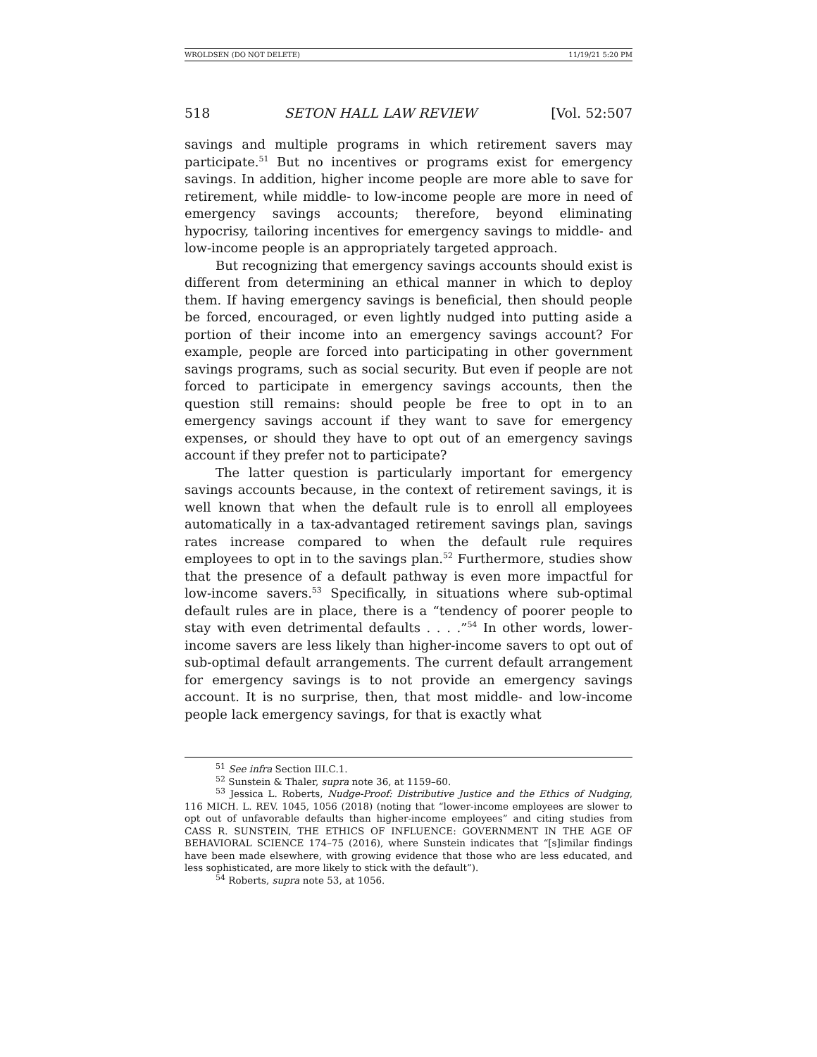WROLDSEN (DO NOT DELETE) 11/19/21 5:20 PM
518 SETON HALL LAW REVIEW [Vol. 52:507
savings and multiple programs in which retirement savers may participate.<sup>51</sup> But no incentives or programs exist for emergency savings. In addition, higher income people are more able to save for retirement, while middle- to low-income people are more in need of emergency savings accounts; therefore, beyond eliminating hypocrisy, tailoring incentives for emergency savings to middle- and low-income people is an appropriately targeted approach.
But recognizing that emergency savings accounts should exist is different from determining an ethical manner in which to deploy them. If having emergency savings is beneficial, then should people be forced, encouraged, or even lightly nudged into putting aside a portion of their income into an emergency savings account? For example, people are forced into participating in other government savings programs, such as social security. But even if people are not forced to participate in emergency savings accounts, then the question still remains: should people be free to opt in to an emergency savings account if they want to save for emergency expenses, or should they have to opt out of an emergency savings account if they prefer not to participate?
The latter question is particularly important for emergency savings accounts because, in the context of retirement savings, it is well known that when the default rule is to enroll all employees automatically in a tax-advantaged retirement savings plan, savings rates increase compared to when the default rule requires employees to opt in to the savings plan.<sup>52</sup> Furthermore, studies show that the presence of a default pathway is even more impactful for low-income savers.<sup>53</sup> Specifically, in situations where sub-optimal default rules are in place, there is a “tendency of poorer people to stay with even detrimental defaults . . . .”<sup>54</sup> In other words, lower-income savers are less likely than higher-income savers to opt out of sub-optimal default arrangements. The current default arrangement for emergency savings is to not provide an emergency savings account. It is no surprise, then, that most middle- and low-income people lack emergency savings, for that is exactly what
<sup>51</sup> See infra Section III.C.1.
<sup>52</sup> Sunstein & Thaler, supra note 36, at 1159–60.
<sup>53</sup> Jessica L. Roberts, Nudge-Proof: Distributive Justice and the Ethics of Nudging, 116 MICH. L. REV. 1045, 1056 (2018) (noting that “lower-income employees are slower to opt out of unfavorable defaults than higher-income employees” and citing studies from CASS R. SUNSTEIN, THE ETHICS OF INFLUENCE: GOVERNMENT IN THE AGE OF BEHAVIORAL SCIENCE 174–75 (2016), where Sunstein indicates that “[s]imilar findings have been made elsewhere, with growing evidence that those who are less educated, and less sophisticated, are more likely to stick with the default”).
<sup>54</sup> Roberts, supra note 53, at 1056.